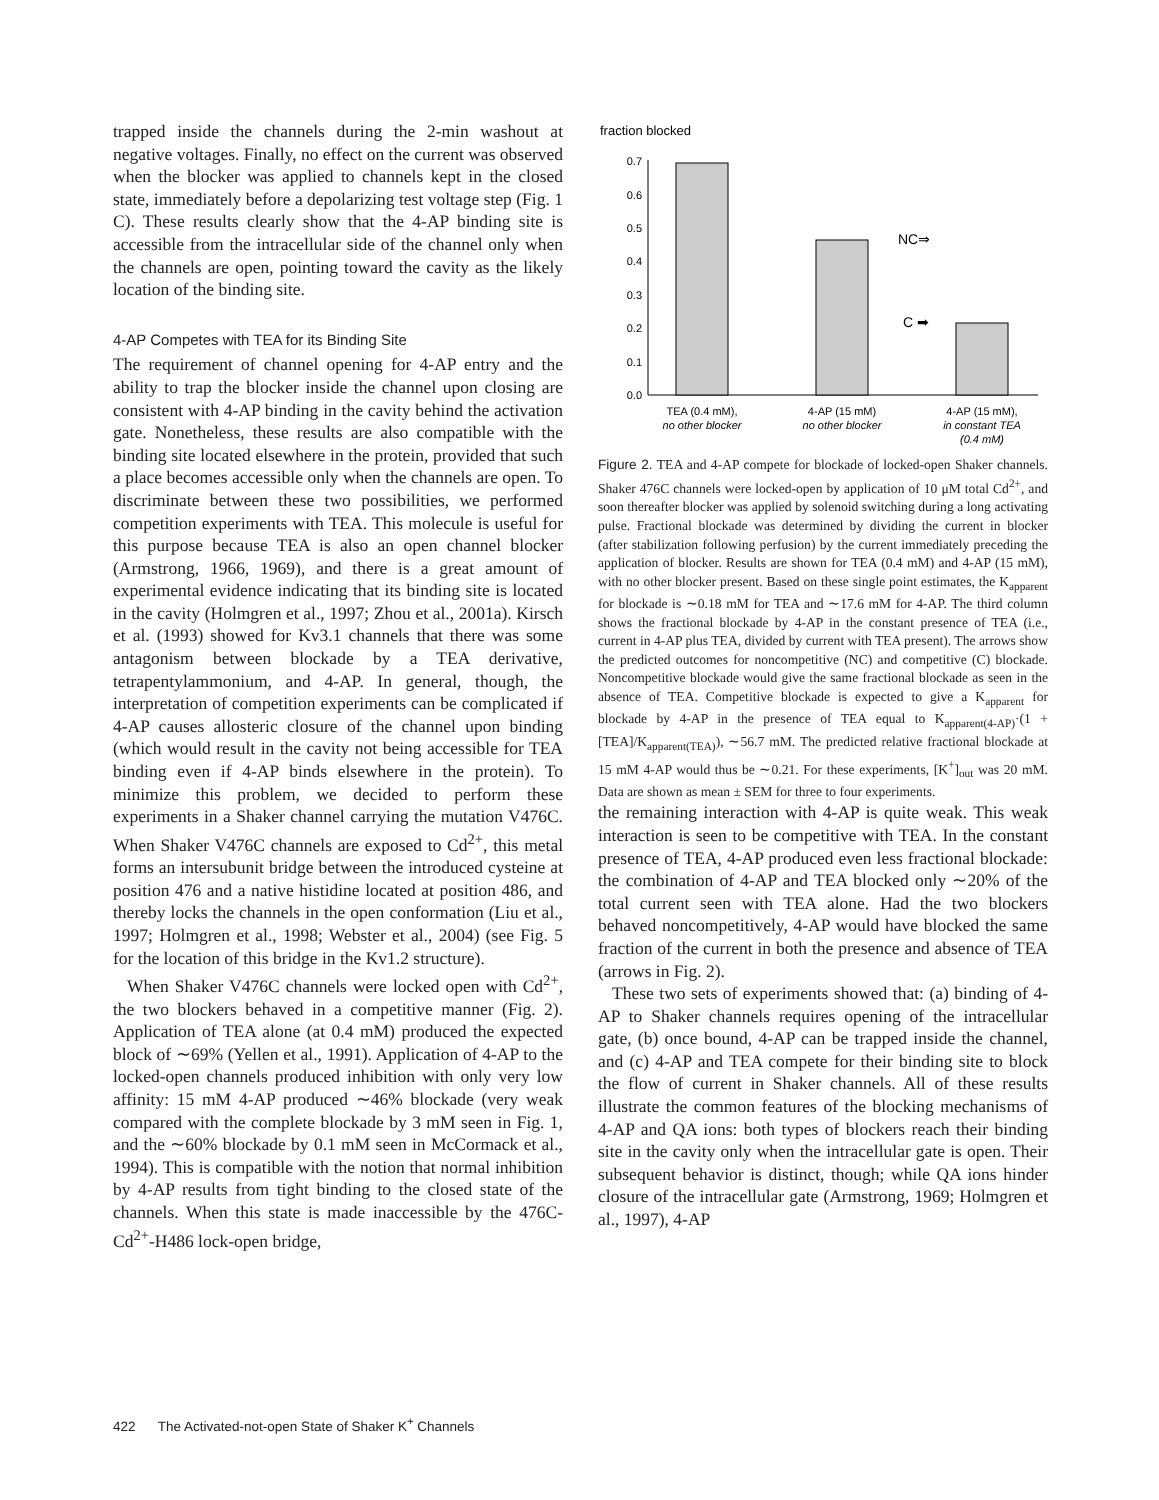trapped inside the channels during the 2-min washout at negative voltages. Finally, no effect on the current was observed when the blocker was applied to channels kept in the closed state, immediately before a depolarizing test voltage step (Fig. 1 C). These results clearly show that the 4-AP binding site is accessible from the intracellular side of the channel only when the channels are open, pointing toward the cavity as the likely location of the binding site.
4-AP Competes with TEA for its Binding Site
The requirement of channel opening for 4-AP entry and the ability to trap the blocker inside the channel upon closing are consistent with 4-AP binding in the cavity behind the activation gate. Nonetheless, these results are also compatible with the binding site located elsewhere in the protein, provided that such a place becomes accessible only when the channels are open. To discriminate between these two possibilities, we performed competition experiments with TEA. This molecule is useful for this purpose because TEA is also an open channel blocker (Armstrong, 1966, 1969), and there is a great amount of experimental evidence indicating that its binding site is located in the cavity (Holmgren et al., 1997; Zhou et al., 2001a). Kirsch et al. (1993) showed for Kv3.1 channels that there was some antagonism between blockade by a TEA derivative, tetrapentylammonium, and 4-AP. In general, though, the interpretation of competition experiments can be complicated if 4-AP causes allosteric closure of the channel upon binding (which would result in the cavity not being accessible for TEA binding even if 4-AP binds elsewhere in the protein). To minimize this problem, we decided to perform these experiments in a Shaker channel carrying the mutation V476C. When Shaker V476C channels are exposed to Cd<sup>2+</sup>, this metal forms an intersubunit bridge between the introduced cysteine at position 476 and a native histidine located at position 486, and thereby locks the channels in the open conformation (Liu et al., 1997; Holmgren et al., 1998; Webster et al., 2004) (see Fig. 5 for the location of this bridge in the Kv1.2 structure).
When Shaker V476C channels were locked open with Cd<sup>2+</sup>, the two blockers behaved in a competitive manner (Fig. 2). Application of TEA alone (at 0.4 mM) produced the expected block of ∼69% (Yellen et al., 1991). Application of 4-AP to the locked-open channels produced inhibition with only very low affinity: 15 mM 4-AP produced ∼46% blockade (very weak compared with the complete blockade by 3 mM seen in Fig. 1, and the ∼60% blockade by 0.1 mM seen in McCormack et al., 1994). This is compatible with the notion that normal inhibition by 4-AP results from tight binding to the closed state of the channels. When this state is made inaccessible by the 476C-Cd<sup>2+</sup>-H486 lock-open bridge,
fraction blocked
0.0
0.1
0.2
0.3
0.4
0.5
0.6
0.7
NC⇒
C ➡
TEA (0.4 mM),
no other blocker
4-AP (15 mM)
no other blocker
4-AP (15 mM),
in constant TEA
(0.4 mM)
Figure 2. TEA and 4-AP compete for blockade of locked-open Shaker channels. Shaker 476C channels were locked-open by application of 10 μM total Cd<sup>2+</sup>, and soon thereafter blocker was applied by solenoid switching during a long activating pulse. Fractional blockade was determined by dividing the current in blocker (after stabilization following perfusion) by the current immediately preceding the application of blocker. Results are shown for TEA (0.4 mM) and 4-AP (15 mM), with no other blocker present. Based on these single point estimates, the K<sub>apparent</sub> for blockade is ∼0.18 mM for TEA and ∼17.6 mM for 4-AP. The third column shows the fractional blockade by 4-AP in the constant presence of TEA (i.e., current in 4-AP plus TEA, divided by current with TEA present). The arrows show the predicted outcomes for noncompetitive (NC) and competitive (C) blockade. Noncompetitive blockade would give the same fractional blockade as seen in the absence of TEA. Competitive blockade is expected to give a K<sub>apparent</sub> for blockade by 4-AP in the presence of TEA equal to K<sub>apparent(4-AP)</sub>·(1 + [TEA]/K<sub>apparent(TEA)</sub>), ∼56.7 mM. The predicted relative fractional blockade at 15 mM 4-AP would thus be ∼0.21. For these experiments, [K<sup>+</sup>]<sub>out</sub> was 20 mM. Data are shown as mean ± SEM for three to four experiments.
the remaining interaction with 4-AP is quite weak. This weak interaction is seen to be competitive with TEA. In the constant presence of TEA, 4-AP produced even less fractional blockade: the combination of 4-AP and TEA blocked only ∼20% of the total current seen with TEA alone. Had the two blockers behaved noncompetitively, 4-AP would have blocked the same fraction of the current in both the presence and absence of TEA (arrows in Fig. 2).
These two sets of experiments showed that: (a) binding of 4-AP to Shaker channels requires opening of the intracellular gate, (b) once bound, 4-AP can be trapped inside the channel, and (c) 4-AP and TEA compete for their binding site to block the flow of current in Shaker channels. All of these results illustrate the common features of the blocking mechanisms of 4-AP and QA ions: both types of blockers reach their binding site in the cavity only when the intracellular gate is open. Their subsequent behavior is distinct, though; while QA ions hinder closure of the intracellular gate (Armstrong, 1969; Holmgren et al., 1997), 4-AP
422 The Activated-not-open State of Shaker K<sup>+</sup> Channels